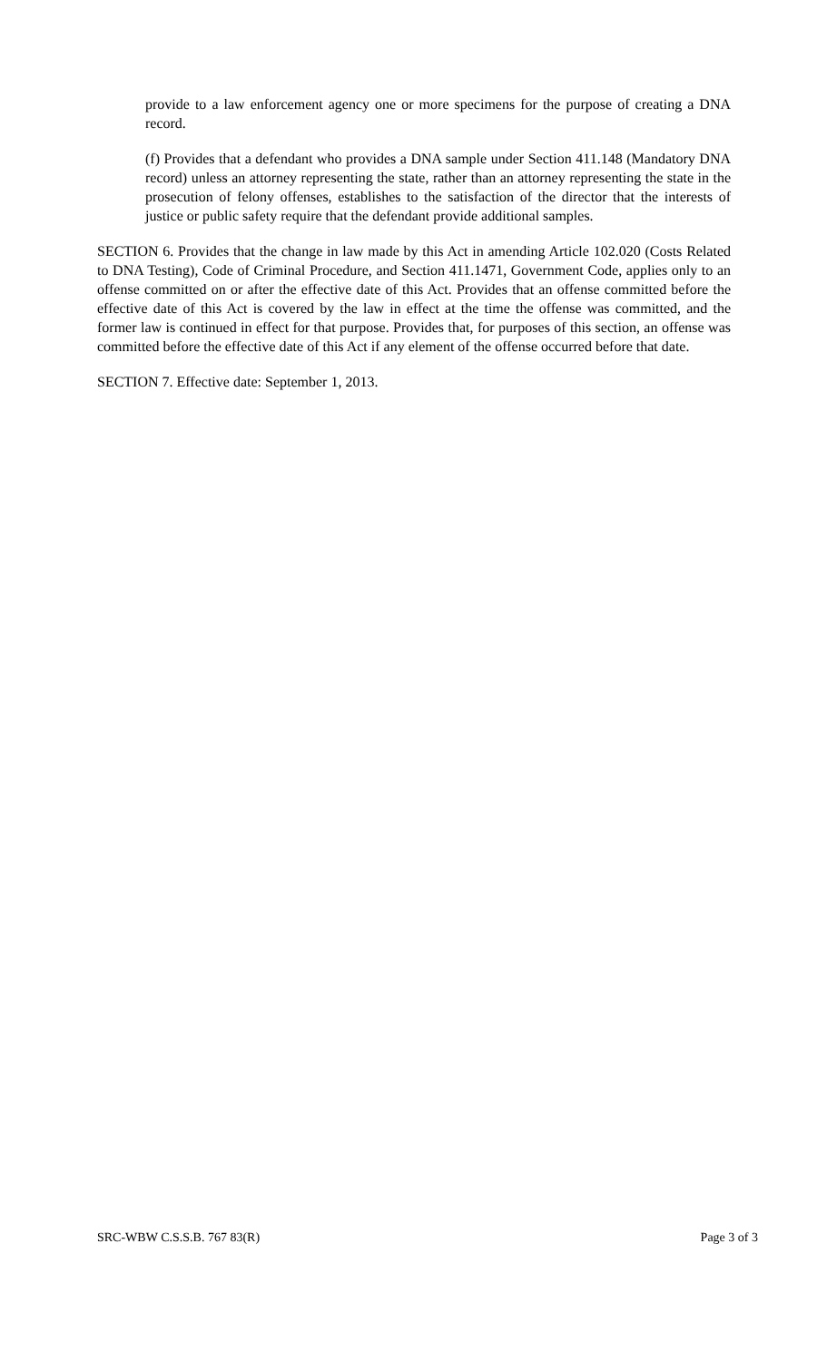provide to a law enforcement agency one or more specimens for the purpose of creating a DNA record.
(f) Provides that a defendant who provides a DNA sample under Section 411.148 (Mandatory DNA record) unless an attorney representing the state, rather than an attorney representing the state in the prosecution of felony offenses, establishes to the satisfaction of the director that the interests of justice or public safety require that the defendant provide additional samples.
SECTION 6. Provides that the change in law made by this Act in amending Article 102.020 (Costs Related to DNA Testing), Code of Criminal Procedure, and Section 411.1471, Government Code, applies only to an offense committed on or after the effective date of this Act. Provides that an offense committed before the effective date of this Act is covered by the law in effect at the time the offense was committed, and the former law is continued in effect for that purpose. Provides that, for purposes of this section, an offense was committed before the effective date of this Act if any element of the offense occurred before that date.
SECTION 7. Effective date: September 1, 2013.
SRC-WBW C.S.S.B. 767 83(R) Page 3 of 3